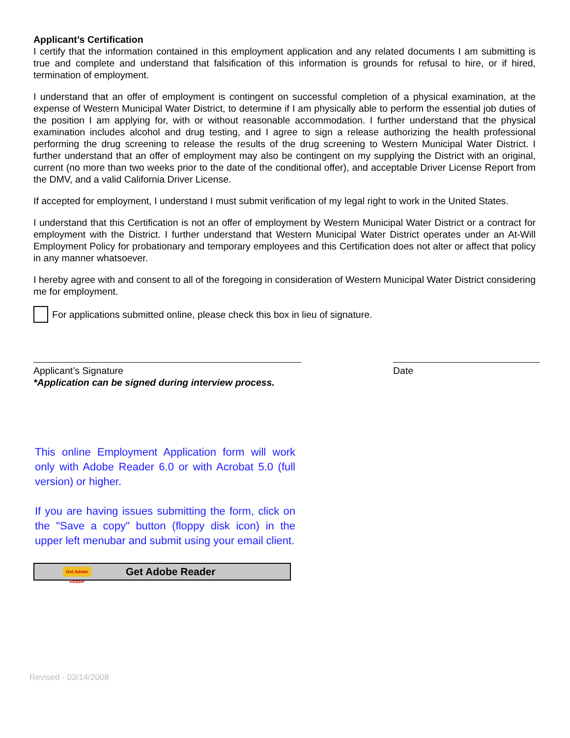Applicant’s Certification
I certify that the information contained in this employment application and any related documents I am submitting is true and complete and understand that falsification of this information is grounds for refusal to hire, or if hired, termination of employment.
I understand that an offer of employment is contingent on successful completion of a physical examination, at the expense of Western Municipal Water District, to determine if I am physically able to perform the essential job duties of the position I am applying for, with or without reasonable accommodation. I further understand that the physical examination includes alcohol and drug testing, and I agree to sign a release authorizing the health professional performing the drug screening to release the results of the drug screening to Western Municipal Water District. I further understand that an offer of employment may also be contingent on my supplying the District with an original, current (no more than two weeks prior to the date of the conditional offer), and acceptable Driver License Report from the DMV, and a valid California Driver License.
If accepted for employment, I understand I must submit verification of my legal right to work in the United States.
I understand that this Certification is not an offer of employment by Western Municipal Water District or a contract for employment with the District. I further understand that Western Municipal Water District operates under an At-Will Employment Policy for probationary and temporary employees and this Certification does not alter or affect that policy in any manner whatsoever.
I hereby agree with and consent to all of the foregoing in consideration of Western Municipal Water District considering me for employment.
For applications submitted online, please check this box in lieu of signature.
Applicant’s Signature
*Application can be signed during interview process.
Date
This online Employment Application form will work only with Adobe Reader 6.0 or with Acrobat 5.0 (full version) or higher.
If you are having issues submitting the form, click on the "Save a copy" button (floppy disk icon) in the upper left menubar and submit using your email client.
Get Adobe Reader
Get Adobe Reader
Revised - 03/14/2008